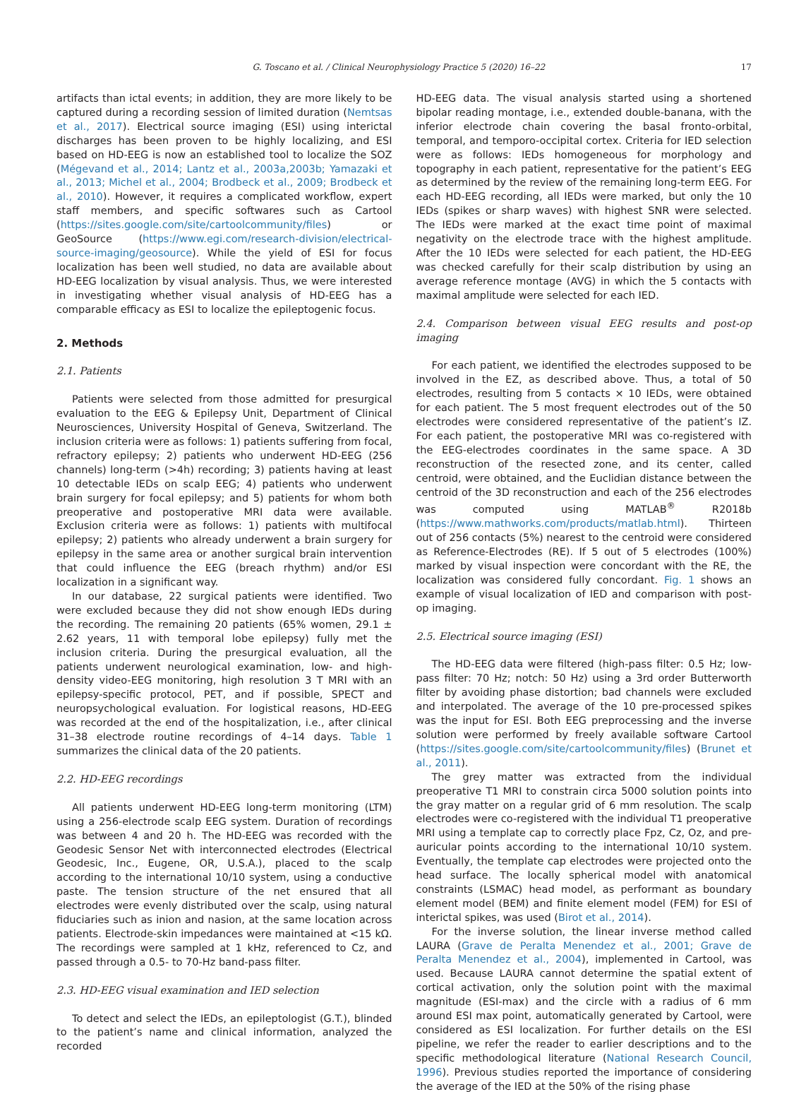G. Toscano et al. / Clinical Neurophysiology Practice 5 (2020) 16–22 17
artifacts than ictal events; in addition, they are more likely to be captured during a recording session of limited duration (Nemtsas et al., 2017). Electrical source imaging (ESI) using interictal discharges has been proven to be highly localizing, and ESI based on HD-EEG is now an established tool to localize the SOZ (Mégevand et al., 2014; Lantz et al., 2003a,2003b; Yamazaki et al., 2013; Michel et al., 2004; Brodbeck et al., 2009; Brodbeck et al., 2010). However, it requires a complicated workflow, expert staff members, and specific softwares such as Cartool (https://sites.google.com/site/cartoolcommunity/files) or GeoSource (https://www.egi.com/research-division/electrical-source-imaging/geosource). While the yield of ESI for focus localization has been well studied, no data are available about HD-EEG localization by visual analysis. Thus, we were interested in investigating whether visual analysis of HD-EEG has a comparable efficacy as ESI to localize the epileptogenic focus.
2. Methods
2.1. Patients
Patients were selected from those admitted for presurgical evaluation to the EEG & Epilepsy Unit, Department of Clinical Neurosciences, University Hospital of Geneva, Switzerland. The inclusion criteria were as follows: 1) patients suffering from focal, refractory epilepsy; 2) patients who underwent HD-EEG (256 channels) long-term (>4h) recording; 3) patients having at least 10 detectable IEDs on scalp EEG; 4) patients who underwent brain surgery for focal epilepsy; and 5) patients for whom both preoperative and postoperative MRI data were available. Exclusion criteria were as follows: 1) patients with multifocal epilepsy; 2) patients who already underwent a brain surgery for epilepsy in the same area or another surgical brain intervention that could influence the EEG (breach rhythm) and/or ESI localization in a significant way.
In our database, 22 surgical patients were identified. Two were excluded because they did not show enough IEDs during the recording. The remaining 20 patients (65% women, 29.1 ± 2.62 years, 11 with temporal lobe epilepsy) fully met the inclusion criteria. During the presurgical evaluation, all the patients underwent neurological examination, low- and high-density video-EEG monitoring, high resolution 3 T MRI with an epilepsy-specific protocol, PET, and if possible, SPECT and neuropsychological evaluation. For logistical reasons, HD-EEG was recorded at the end of the hospitalization, i.e., after clinical 31–38 electrode routine recordings of 4–14 days. Table 1 summarizes the clinical data of the 20 patients.
2.2. HD-EEG recordings
All patients underwent HD-EEG long-term monitoring (LTM) using a 256-electrode scalp EEG system. Duration of recordings was between 4 and 20 h. The HD-EEG was recorded with the Geodesic Sensor Net with interconnected electrodes (Electrical Geodesic, Inc., Eugene, OR, U.S.A.), placed to the scalp according to the international 10/10 system, using a conductive paste. The tension structure of the net ensured that all electrodes were evenly distributed over the scalp, using natural fiduciaries such as inion and nasion, at the same location across patients. Electrode-skin impedances were maintained at <15 kΩ. The recordings were sampled at 1 kHz, referenced to Cz, and passed through a 0.5- to 70-Hz band-pass filter.
2.3. HD-EEG visual examination and IED selection
To detect and select the IEDs, an epileptologist (G.T.), blinded to the patient’s name and clinical information, analyzed the recorded
HD-EEG data. The visual analysis started using a shortened bipolar reading montage, i.e., extended double-banana, with the inferior electrode chain covering the basal fronto-orbital, temporal, and temporo-occipital cortex. Criteria for IED selection were as follows: IEDs homogeneous for morphology and topography in each patient, representative for the patient’s EEG as determined by the review of the remaining long-term EEG. For each HD-EEG recording, all IEDs were marked, but only the 10 IEDs (spikes or sharp waves) with highest SNR were selected. The IEDs were marked at the exact time point of maximal negativity on the electrode trace with the highest amplitude. After the 10 IEDs were selected for each patient, the HD-EEG was checked carefully for their scalp distribution by using an average reference montage (AVG) in which the 5 contacts with maximal amplitude were selected for each IED.
2.4. Comparison between visual EEG results and post-op imaging
For each patient, we identified the electrodes supposed to be involved in the EZ, as described above. Thus, a total of 50 electrodes, resulting from 5 contacts × 10 IEDs, were obtained for each patient. The 5 most frequent electrodes out of the 50 electrodes were considered representative of the patient’s IZ. For each patient, the postoperative MRI was co-registered with the EEG-electrodes coordinates in the same space. A 3D reconstruction of the resected zone, and its center, called centroid, were obtained, and the Euclidian distance between the centroid of the 3D reconstruction and each of the 256 electrodes was computed using MATLAB<sup>®</sup> R2018b (https://www.mathworks.com/products/matlab.html). Thirteen out of 256 contacts (5%) nearest to the centroid were considered as Reference-Electrodes (RE). If 5 out of 5 electrodes (100%) marked by visual inspection were concordant with the RE, the localization was considered fully concordant. Fig. 1 shows an example of visual localization of IED and comparison with post-op imaging.
2.5. Electrical source imaging (ESI)
The HD-EEG data were filtered (high-pass filter: 0.5 Hz; low-pass filter: 70 Hz; notch: 50 Hz) using a 3rd order Butterworth filter by avoiding phase distortion; bad channels were excluded and interpolated. The average of the 10 pre-processed spikes was the input for ESI. Both EEG preprocessing and the inverse solution were performed by freely available software Cartool (https://sites.google.com/site/cartoolcommunity/files) (Brunet et al., 2011).
The grey matter was extracted from the individual preoperative T1 MRI to constrain circa 5000 solution points into the gray matter on a regular grid of 6 mm resolution. The scalp electrodes were co-registered with the individual T1 preoperative MRI using a template cap to correctly place Fpz, Cz, Oz, and pre-auricular points according to the international 10/10 system. Eventually, the template cap electrodes were projected onto the head surface. The locally spherical model with anatomical constraints (LSMAC) head model, as performant as boundary element model (BEM) and finite element model (FEM) for ESI of interictal spikes, was used (Birot et al., 2014).
For the inverse solution, the linear inverse method called LAURA (Grave de Peralta Menendez et al., 2001; Grave de Peralta Menendez et al., 2004), implemented in Cartool, was used. Because LAURA cannot determine the spatial extent of cortical activation, only the solution point with the maximal magnitude (ESI-max) and the circle with a radius of 6 mm around ESI max point, automatically generated by Cartool, were considered as ESI localization. For further details on the ESI pipeline, we refer the reader to earlier descriptions and to the specific methodological literature (National Research Council, 1996). Previous studies reported the importance of considering the average of the IED at the 50% of the rising phase